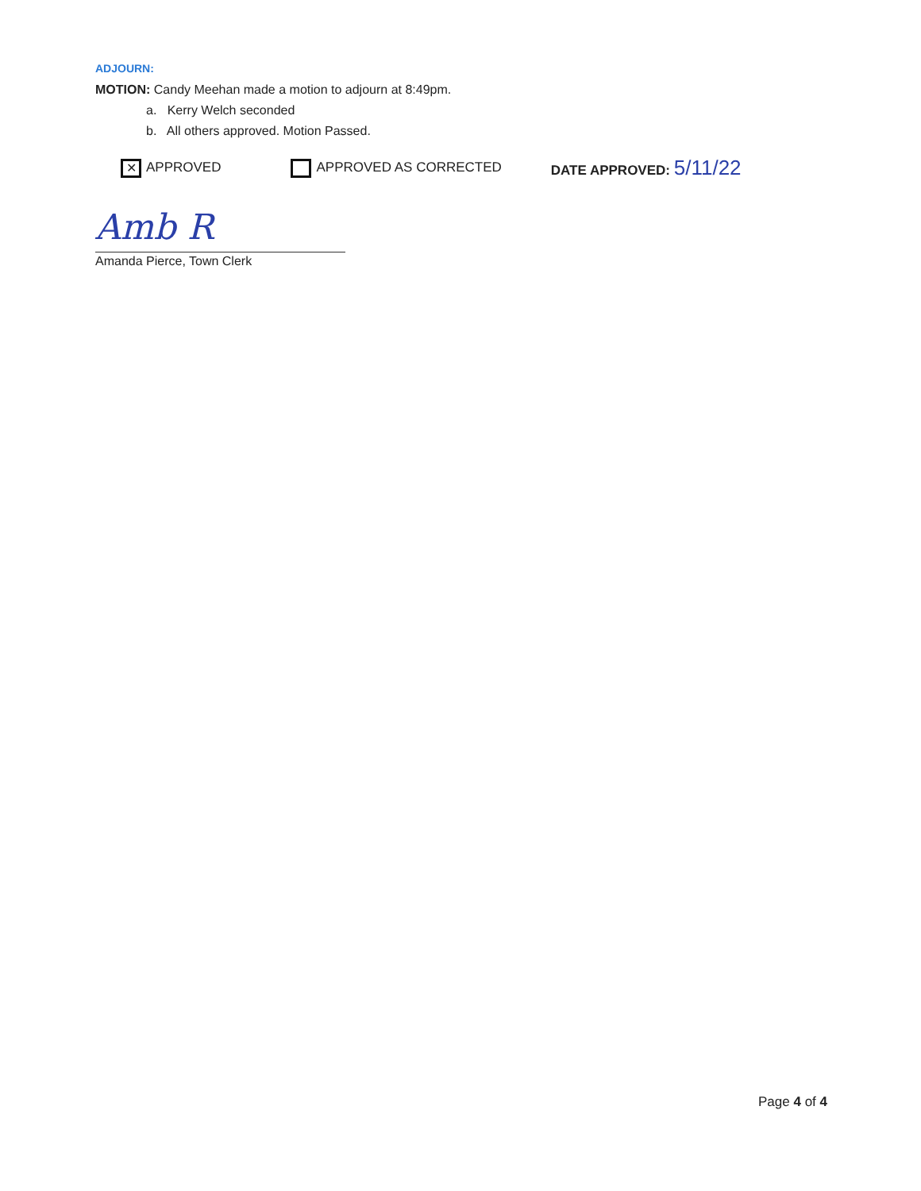ADJOURN:
MOTION: Candy Meehan made a motion to adjourn at 8:49pm.
a. Kerry Welch seconded
b. All others approved. Motion Passed.
✕ APPROVED APPROVED AS CORRECTED DATE APPROVED: 5/11/22
Amb R
Amanda Pierce, Town Clerk
Page 4 of 4